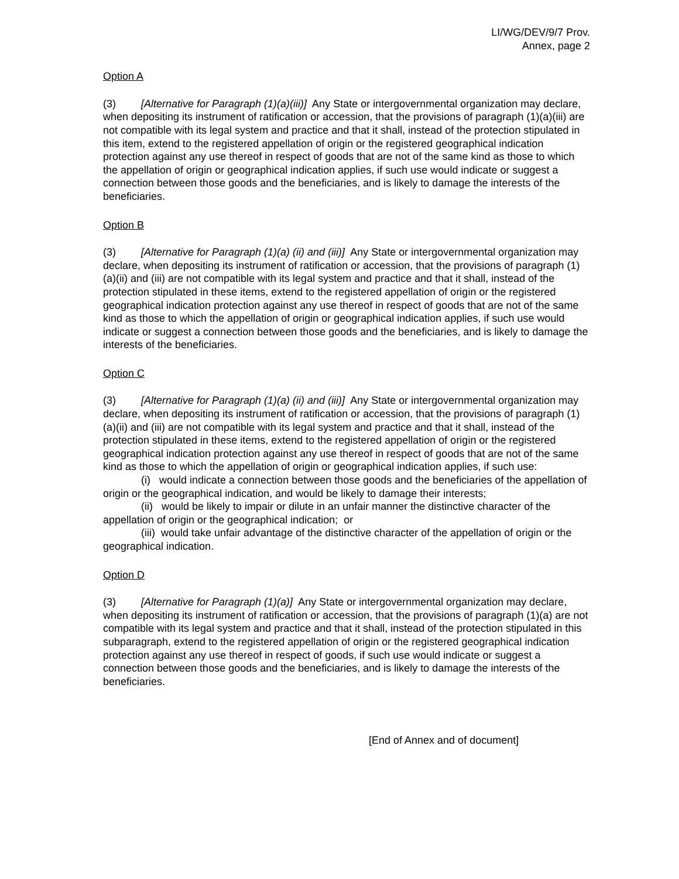LI/WG/DEV/9/7 Prov.
Annex, page 2
Option A
(3) [Alternative for Paragraph (1)(a)(iii)] Any State or intergovernmental organization may declare, when depositing its instrument of ratification or accession, that the provisions of paragraph (1)(a)(iii) are not compatible with its legal system and practice and that it shall, instead of the protection stipulated in this item, extend to the registered appellation of origin or the registered geographical indication protection against any use thereof in respect of goods that are not of the same kind as those to which the appellation of origin or geographical indication applies, if such use would indicate or suggest a connection between those goods and the beneficiaries, and is likely to damage the interests of the beneficiaries.
Option B
(3) [Alternative for Paragraph (1)(a) (ii) and (iii)] Any State or intergovernmental organization may declare, when depositing its instrument of ratification or accession, that the provisions of paragraph (1)(a)(ii) and (iii) are not compatible with its legal system and practice and that it shall, instead of the protection stipulated in these items, extend to the registered appellation of origin or the registered geographical indication protection against any use thereof in respect of goods that are not of the same kind as those to which the appellation of origin or geographical indication applies, if such use would indicate or suggest a connection between those goods and the beneficiaries, and is likely to damage the interests of the beneficiaries.
Option C
(3) [Alternative for Paragraph (1)(a) (ii) and (iii)] Any State or intergovernmental organization may declare, when depositing its instrument of ratification or accession, that the provisions of paragraph (1)(a)(ii) and (iii) are not compatible with its legal system and practice and that it shall, instead of the protection stipulated in these items, extend to the registered appellation of origin or the registered geographical indication protection against any use thereof in respect of goods that are not of the same kind as those to which the appellation of origin or geographical indication applies, if such use:
(i) would indicate a connection between those goods and the beneficiaries of the appellation of origin or the geographical indication, and would be likely to damage their interests;
(ii) would be likely to impair or dilute in an unfair manner the distinctive character of the appellation of origin or the geographical indication; or
(iii) would take unfair advantage of the distinctive character of the appellation of origin or the geographical indication.
Option D
(3) [Alternative for Paragraph (1)(a)] Any State or intergovernmental organization may declare, when depositing its instrument of ratification or accession, that the provisions of paragraph (1)(a) are not compatible with its legal system and practice and that it shall, instead of the protection stipulated in this subparagraph, extend to the registered appellation of origin or the registered geographical indication protection against any use thereof in respect of goods, if such use would indicate or suggest a connection between those goods and the beneficiaries, and is likely to damage the interests of the beneficiaries.
[End of Annex and of document]